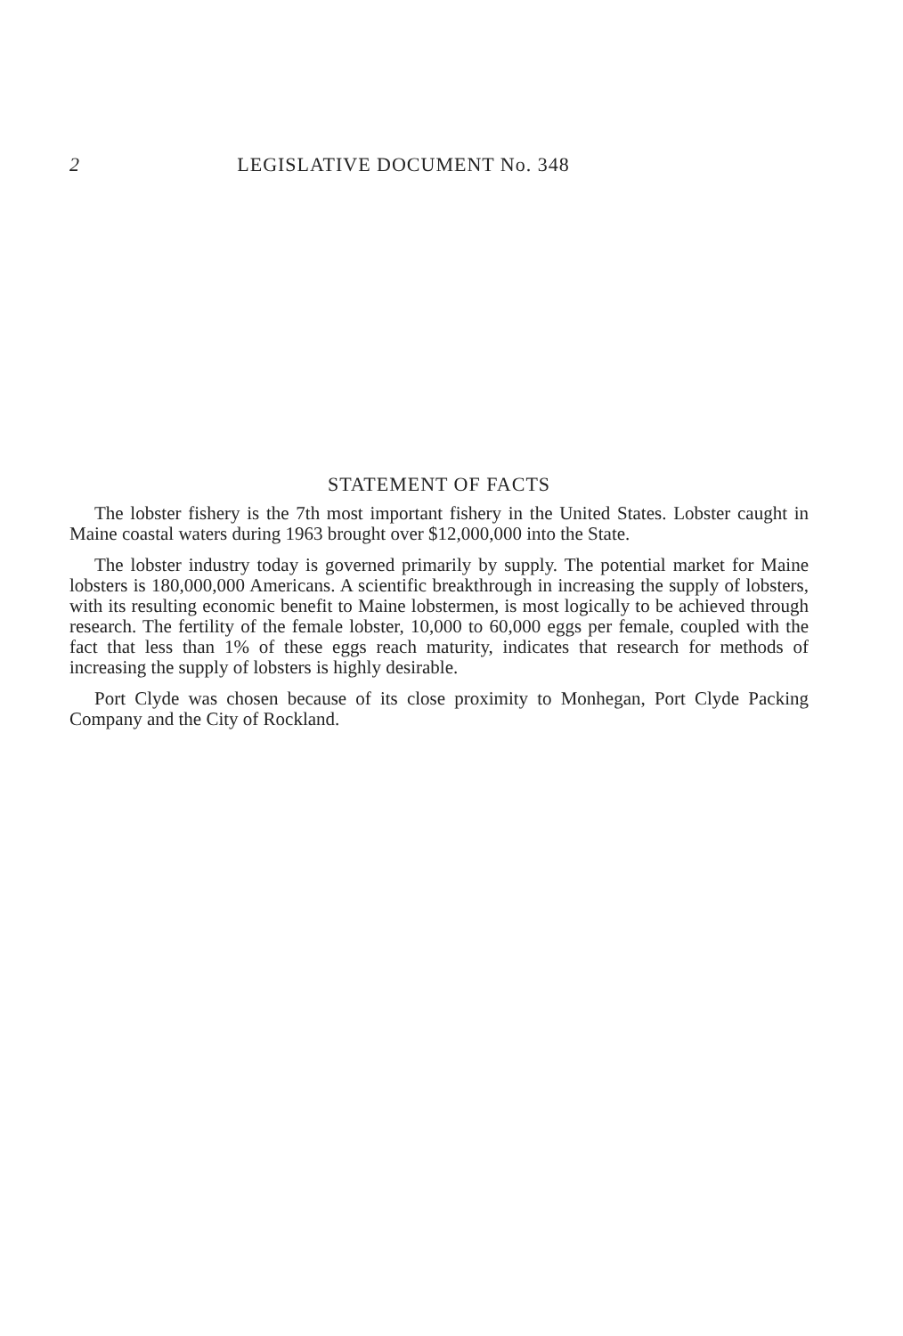2 LEGISLATIVE DOCUMENT No. 348
STATEMENT OF FACTS
The lobster fishery is the 7th most important fishery in the United States. Lobster caught in Maine coastal waters during 1963 brought over $12,000,000 into the State.
The lobster industry today is governed primarily by supply. The potential market for Maine lobsters is 180,000,000 Americans. A scientific breakthrough in increasing the supply of lobsters, with its resulting economic benefit to Maine lobstermen, is most logically to be achieved through research. The fertility of the female lobster, 10,000 to 60,000 eggs per female, coupled with the fact that less than 1% of these eggs reach maturity, indicates that research for methods of increasing the supply of lobsters is highly desirable.
Port Clyde was chosen because of its close proximity to Monhegan, Port Clyde Packing Company and the City of Rockland.